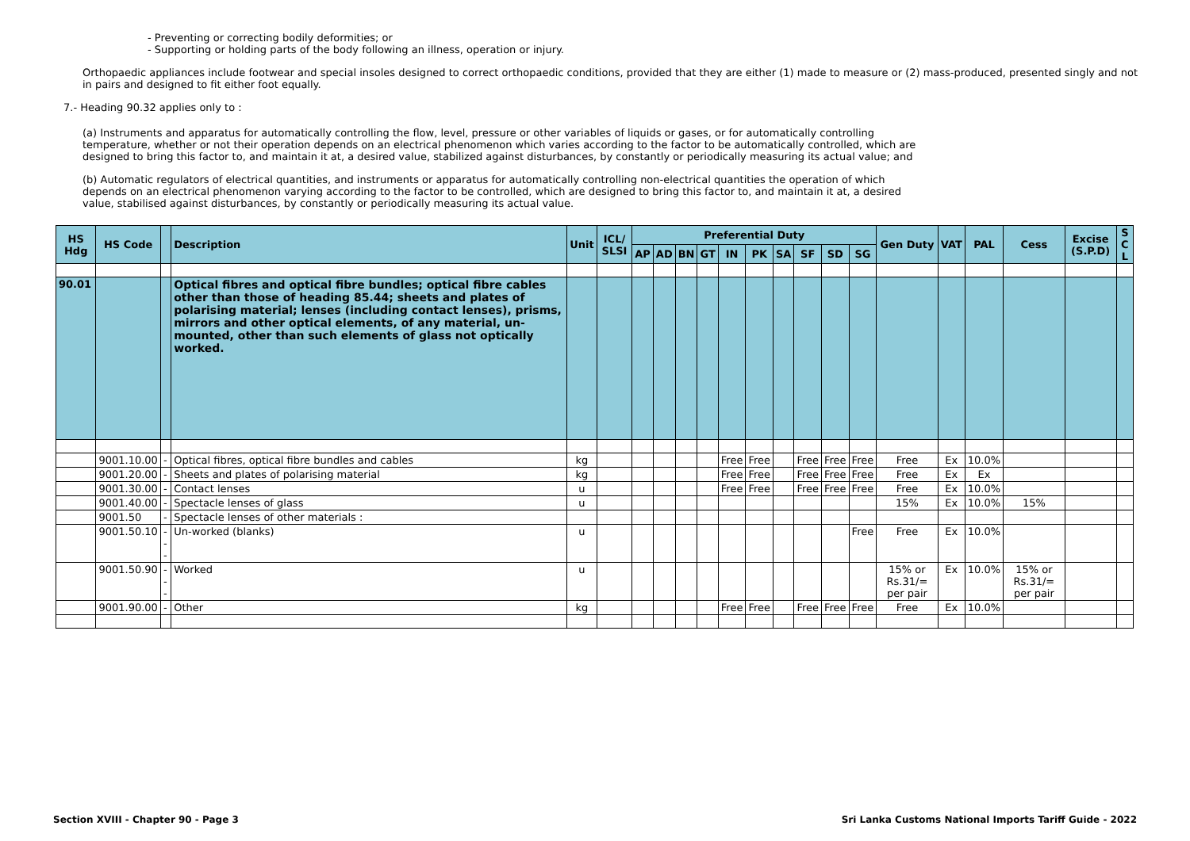- Preventing or correcting bodily deformities; or
- Supporting or holding parts of the body following an illness, operation or injury.
Orthopaedic appliances include footwear and special insoles designed to correct orthopaedic conditions, provided that they are either (1) made to measure or (2) mass-produced, presented singly and not in pairs and designed to fit either foot equally.
7.- Heading 90.32 applies only to :
(a) Instruments and apparatus for automatically controlling the flow, level, pressure or other variables of liquids or gases, or for automatically controlling temperature, whether or not their operation depends on an electrical phenomenon which varies according to the factor to be automatically controlled, which are designed to bring this factor to, and maintain it at, a desired value, stabilized against disturbances, by constantly or periodically measuring its actual value; and
(b) Automatic regulators of electrical quantities, and instruments or apparatus for automatically controlling non-electrical quantities the operation of which depends on an electrical phenomenon varying according to the factor to be controlled, which are designed to bring this factor to, and maintain it at, a desired value, stabilised against disturbances, by constantly or periodically measuring its actual value.
| HS Hdg | HS Code | | Description | Unit | ICL/ SLSI | Preferential Duty | | | | | | | | | | Gen Duty | VAT | PAL | Cess | Excise (S.P.D) | S C L |
| --- | --- | --- | --- | --- | --- | --- | --- | --- | --- | --- | --- | --- | --- | --- | --- | --- | --- | --- | --- | --- | --- |
| | | | | | | AP | AD | BN | GT | IN | PK | SA | SF | SD | SG | | | | | | |
| 90.01 | | | Optical fibres and optical fibre bundles; optical fibre cables other than those of heading 85.44; sheets and plates of polarising material; lenses (including contact lenses), prisms, mirrors and other optical elements, of any material, un-mounted, other than such elements of glass not optically worked. | | | | | | | | | | | | | | | | | | |
| | 9001.10.00 | - | Optical fibres, optical fibre bundles and cables | kg | | | | | | Free | Free | | Free | Free | Free | Free | Ex | 10.0% | | | |
| | 9001.20.00 | - | Sheets and plates of polarising material | kg | | | | | | Free | Free | | Free | Free | Free | Free | Ex | Ex | | | |
| | 9001.30.00 | - | Contact lenses | u | | | | | | Free | Free | | Free | Free | Free | Free | Ex | 10.0% | | | |
| | 9001.40.00 | - | Spectacle lenses of glass | u | | | | | | | | | | | | 15% | Ex | 10.0% | 15% | | |
| | 9001.50 | - | Spectacle lenses of other materials : | | | | | | | | | | | | | | | | | | |
| | 9001.50.10 | --- | Un-worked (blanks) | u | | | | | | | | | | | Free | Free | Ex | 10.0% | | | |
| | 9001.50.90 | --- | Worked | u | | | | | | | | | | | | 15% or Rs.31/= per pair | Ex | 10.0% | 15% or Rs.31/= per pair | | |
| | 9001.90.00 | - | Other | kg | | | | | | Free | Free | | Free | Free | Free | Free | Ex | 10.0% | | | |
Section XVIII - Chapter 90 - Page 3 Sri Lanka Customs National Imports Tariff Guide - 2022